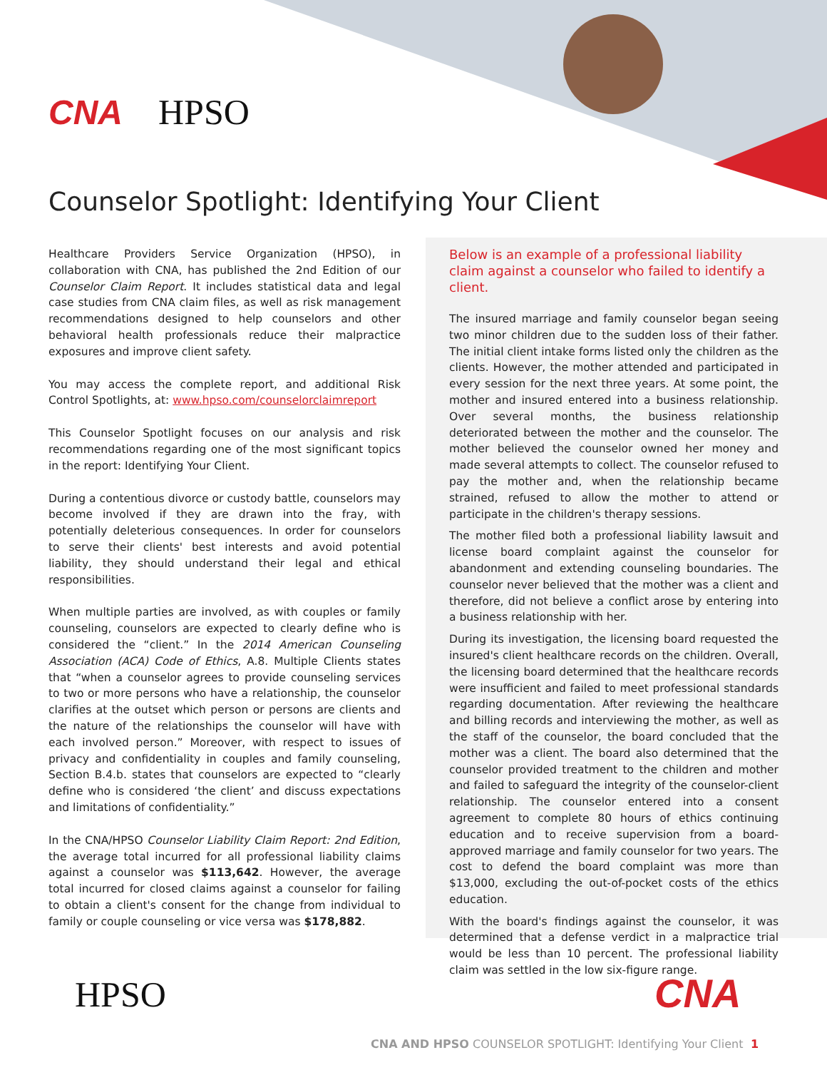CNA HPSO
Counselor Spotlight: Identifying Your Client
Healthcare Providers Service Organization (HPSO), in collaboration with CNA, has published the 2nd Edition of our Counselor Claim Report. It includes statistical data and legal case studies from CNA claim files, as well as risk management recommendations designed to help counselors and other behavioral health professionals reduce their malpractice exposures and improve client safety.
You may access the complete report, and additional Risk Control Spotlights, at: www.hpso.com/counselorclaimreport
This Counselor Spotlight focuses on our analysis and risk recommendations regarding one of the most significant topics in the report: Identifying Your Client.
During a contentious divorce or custody battle, counselors may become involved if they are drawn into the fray, with potentially deleterious consequences. In order for counselors to serve their clients' best interests and avoid potential liability, they should understand their legal and ethical responsibilities.
When multiple parties are involved, as with couples or family counseling, counselors are expected to clearly define who is considered the “client.” In the 2014 American Counseling Association (ACA) Code of Ethics, A.8. Multiple Clients states that “when a counselor agrees to provide counseling services to two or more persons who have a relationship, the counselor clarifies at the outset which person or persons are clients and the nature of the relationships the counselor will have with each involved person.” Moreover, with respect to issues of privacy and confidentiality in couples and family counseling, Section B.4.b. states that counselors are expected to “clearly define who is considered ‘the client’ and discuss expectations and limitations of confidentiality.”
In the CNA/HPSO Counselor Liability Claim Report: 2nd Edition, the average total incurred for all professional liability claims against a counselor was $113,642. However, the average total incurred for closed claims against a counselor for failing to obtain a client's consent for the change from individual to family or couple counseling or vice versa was $178,882.
Below is an example of a professional liability claim against a counselor who failed to identify a client.
The insured marriage and family counselor began seeing two minor children due to the sudden loss of their father. The initial client intake forms listed only the children as the clients. However, the mother attended and participated in every session for the next three years. At some point, the mother and insured entered into a business relationship. Over several months, the business relationship deteriorated between the mother and the counselor. The mother believed the counselor owned her money and made several attempts to collect. The counselor refused to pay the mother and, when the relationship became strained, refused to allow the mother to attend or participate in the children's therapy sessions.
The mother filed both a professional liability lawsuit and license board complaint against the counselor for abandonment and extending counseling boundaries. The counselor never believed that the mother was a client and therefore, did not believe a conflict arose by entering into a business relationship with her.
During its investigation, the licensing board requested the insured's client healthcare records on the children. Overall, the licensing board determined that the healthcare records were insufficient and failed to meet professional standards regarding documentation. After reviewing the healthcare and billing records and interviewing the mother, as well as the staff of the counselor, the board concluded that the mother was a client. The board also determined that the counselor provided treatment to the children and mother and failed to safeguard the integrity of the counselor-client relationship. The counselor entered into a consent agreement to complete 80 hours of ethics continuing education and to receive supervision from a board-approved marriage and family counselor for two years. The cost to defend the board complaint was more than $13,000, excluding the out-of-pocket costs of the ethics education.
With the board's findings against the counselor, it was determined that a defense verdict in a malpractice trial would be less than 10 percent. The professional liability claim was settled in the low six-figure range.
HPSO CNA
CNA AND HPSO COUNSELOR SPOTLIGHT: Identifying Your Client 1